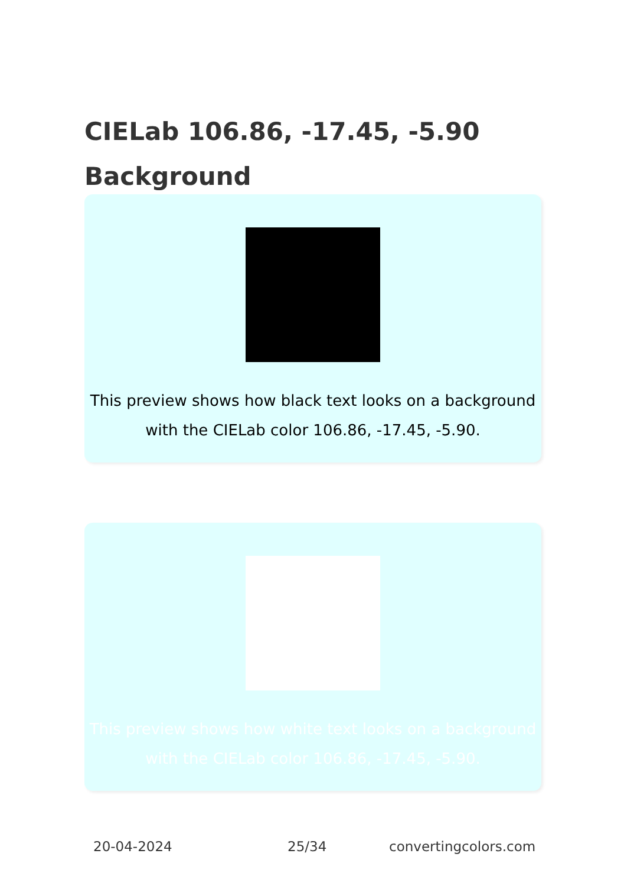CIELab 106.86, -17.45, -5.90 Background
This preview shows how black text looks on a background with the CIELab color 106.86, -17.45, -5.90.
This preview shows how white text looks on a background with the CIELab color 106.86, -17.45, -5.90.
20-04-2024 25/34 convertingcolors.com